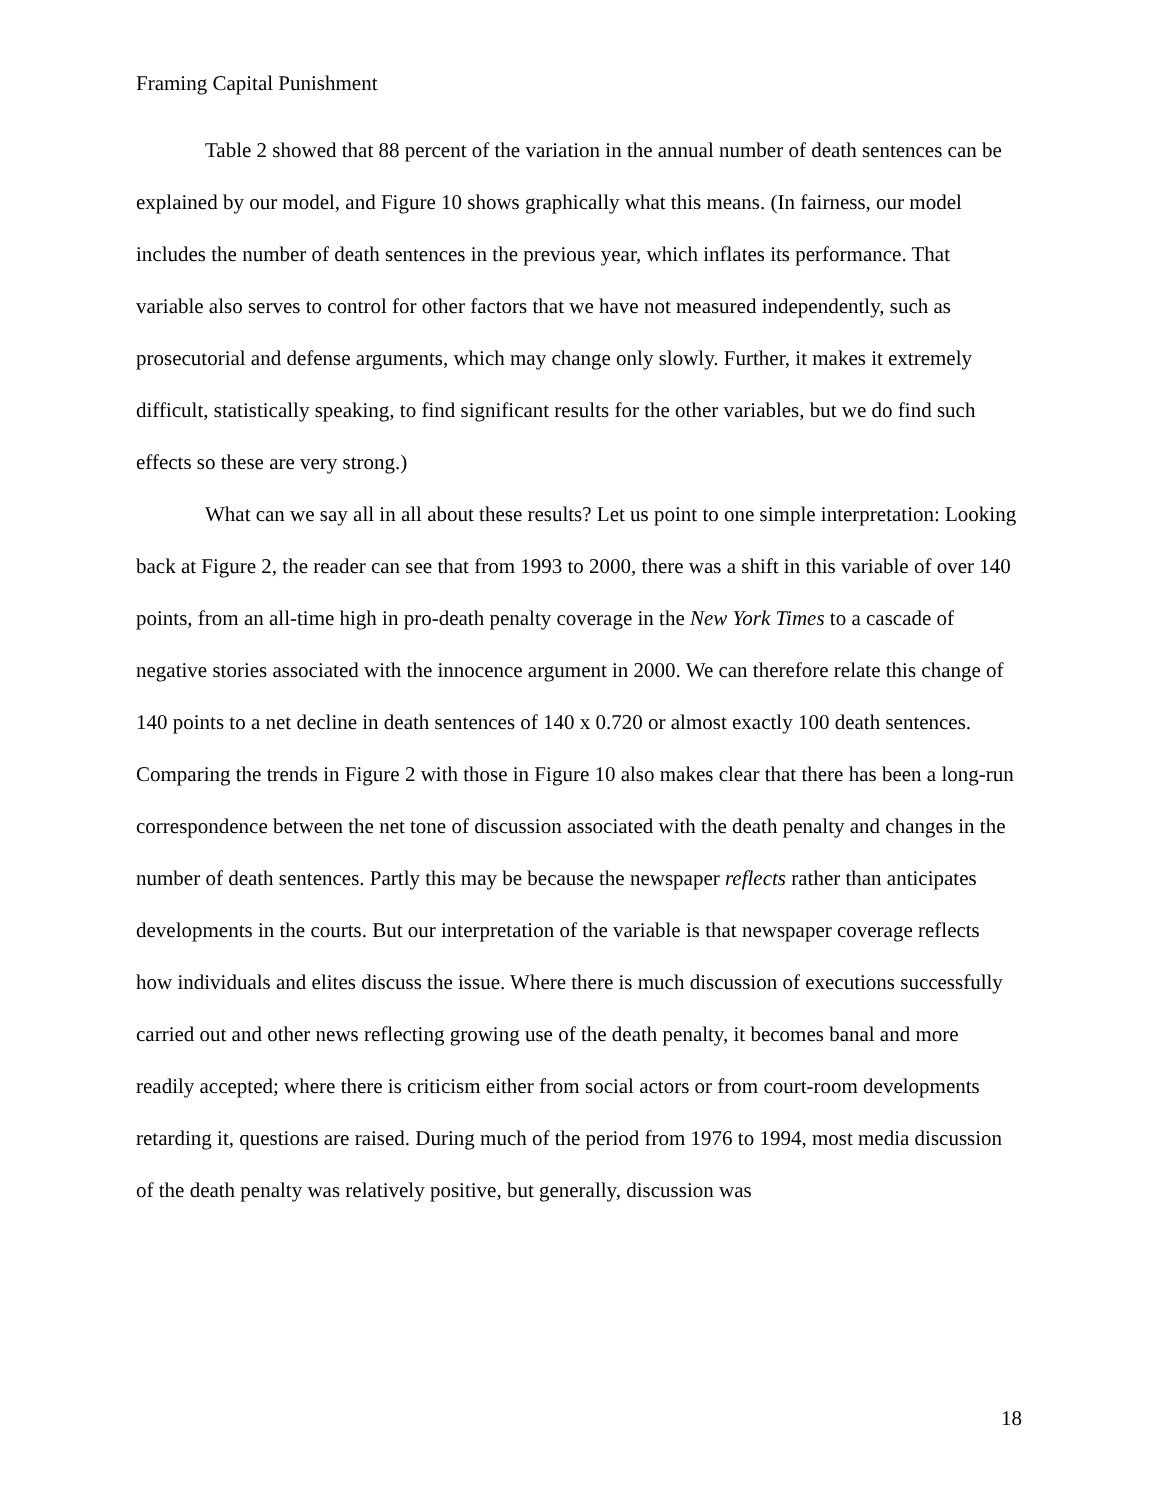Framing Capital Punishment
Table 2 showed that 88 percent of the variation in the annual number of death sentences can be explained by our model, and Figure 10 shows graphically what this means. (In fairness, our model includes the number of death sentences in the previous year, which inflates its performance. That variable also serves to control for other factors that we have not measured independently, such as prosecutorial and defense arguments, which may change only slowly. Further, it makes it extremely difficult, statistically speaking, to find significant results for the other variables, but we do find such effects so these are very strong.)
What can we say all in all about these results? Let us point to one simple interpretation: Looking back at Figure 2, the reader can see that from 1993 to 2000, there was a shift in this variable of over 140 points, from an all-time high in pro-death penalty coverage in the New York Times to a cascade of negative stories associated with the innocence argument in 2000. We can therefore relate this change of 140 points to a net decline in death sentences of 140 x 0.720 or almost exactly 100 death sentences. Comparing the trends in Figure 2 with those in Figure 10 also makes clear that there has been a long-run correspondence between the net tone of discussion associated with the death penalty and changes in the number of death sentences. Partly this may be because the newspaper reflects rather than anticipates developments in the courts. But our interpretation of the variable is that newspaper coverage reflects how individuals and elites discuss the issue. Where there is much discussion of executions successfully carried out and other news reflecting growing use of the death penalty, it becomes banal and more readily accepted; where there is criticism either from social actors or from court-room developments retarding it, questions are raised. During much of the period from 1976 to 1994, most media discussion of the death penalty was relatively positive, but generally, discussion was
18